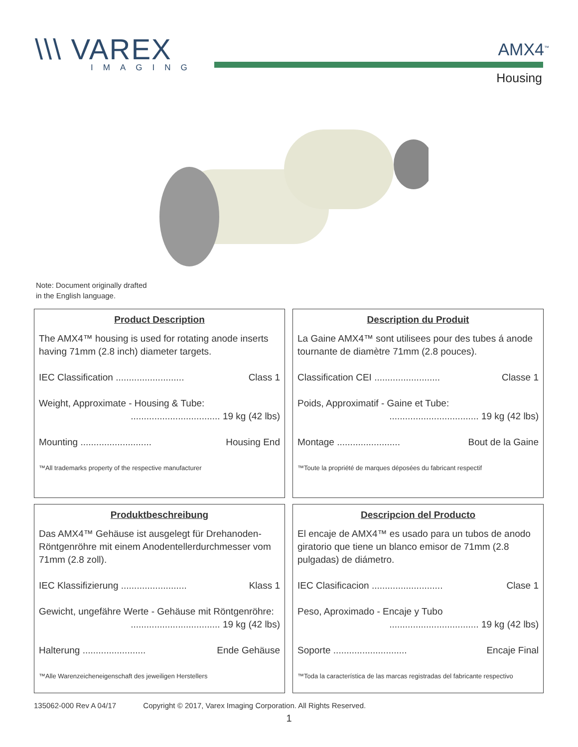\\\ VAREX
IMAGING
AMX4<sup>™</sup>
Housing
Note: Document originally drafted
in the English language.
Product Description
The AMX4™ housing is used for rotating anode inserts having 71mm (2.8 inch) diameter targets.
IEC Classification .......................... Class 1
Weight, Approximate - Housing & Tube:
.................................. 19 kg (42 lbs)
Mounting ........................... Housing End
™All trademarks property of the respective manufacturer
Description du Produit
La Gaine AMX4™ sont utilisees pour des tubes á anode tournante de diamètre 71mm (2.8 pouces).
Classification CEI ......................... Classe 1
Poids, Approximatif - Gaine et Tube:
.................................. 19 kg (42 lbs)
Montage ........................ Bout de la Gaine
™Toute la propriété de marques déposées du fabricant respectif
Produktbeschreibung
Das AMX4™ Gehäuse ist ausgelegt für Drehanoden-Röntgenröhre mit einem Anodentellerdurchmesser vom 71mm (2.8 zoll).
IEC Klassifizierung ......................... Klass 1
Gewicht, ungefähre Werte - Gehäuse mit Röntgenröhre:
.................................. 19 kg (42 lbs)
Halterung ........................ Ende Gehäuse
™Alle Warenzeicheneigenschaft des jeweiligen Herstellers
Descripcion del Producto
El encaje de AMX4™ es usado para un tubos de anodo giratorio que tiene un blanco emisor de 71mm (2.8 pulgadas) de diámetro.
IEC Clasificacion ........................... Clase 1
Peso, Aproximado - Encaje y Tubo
.................................. 19 kg (42 lbs)
Soporte ............................ Encaje Final
™Toda la característica de las marcas registradas del fabricante respectivo
135062-000 Rev A 04/17 Copyright © 2017, Varex Imaging Corporation. All Rights Reserved.
1